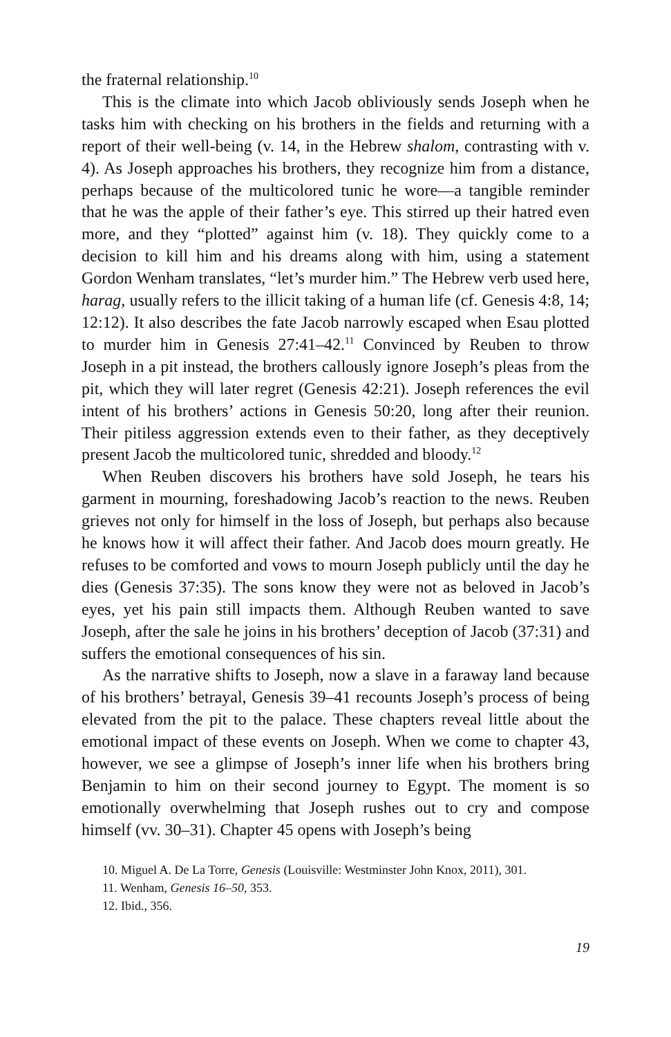the fraternal relationship.<sup>10</sup>
This is the climate into which Jacob obliviously sends Joseph when he tasks him with checking on his brothers in the fields and returning with a report of their well-being (v. 14, in the Hebrew shalom, contrasting with v. 4). As Joseph approaches his brothers, they recognize him from a distance, perhaps because of the multicolored tunic he wore—a tangible reminder that he was the apple of their father’s eye. This stirred up their hatred even more, and they “plotted” against him (v. 18). They quickly come to a decision to kill him and his dreams along with him, using a statement Gordon Wenham translates, “let’s murder him.” The Hebrew verb used here, harag, usually refers to the illicit taking of a human life (cf. Genesis 4:8, 14; 12:12). It also describes the fate Jacob narrowly escaped when Esau plotted to murder him in Genesis 27:41–42.<sup>11</sup> Convinced by Reuben to throw Joseph in a pit instead, the brothers callously ignore Joseph’s pleas from the pit, which they will later regret (Genesis 42:21). Joseph references the evil intent of his brothers’ actions in Genesis 50:20, long after their reunion. Their pitiless aggression extends even to their father, as they deceptively present Jacob the multicolored tunic, shredded and bloody.<sup>12</sup>
When Reuben discovers his brothers have sold Joseph, he tears his garment in mourning, foreshadowing Jacob’s reaction to the news. Reuben grieves not only for himself in the loss of Joseph, but perhaps also because he knows how it will affect their father. And Jacob does mourn greatly. He refuses to be comforted and vows to mourn Joseph publicly until the day he dies (Genesis 37:35). The sons know they were not as beloved in Jacob’s eyes, yet his pain still impacts them. Although Reuben wanted to save Joseph, after the sale he joins in his brothers’ deception of Jacob (37:31) and suffers the emotional consequences of his sin.
As the narrative shifts to Joseph, now a slave in a faraway land because of his brothers’ betrayal, Genesis 39–41 recounts Joseph’s process of being elevated from the pit to the palace. These chapters reveal little about the emotional impact of these events on Joseph. When we come to chapter 43, however, we see a glimpse of Joseph’s inner life when his brothers bring Benjamin to him on their second journey to Egypt. The moment is so emotionally overwhelming that Joseph rushes out to cry and compose himself (vv. 30–31). Chapter 45 opens with Joseph’s being
10. Miguel A. De La Torre, Genesis (Louisville: Westminster John Knox, 2011), 301.
11. Wenham, Genesis 16–50, 353.
12. Ibid., 356.
19